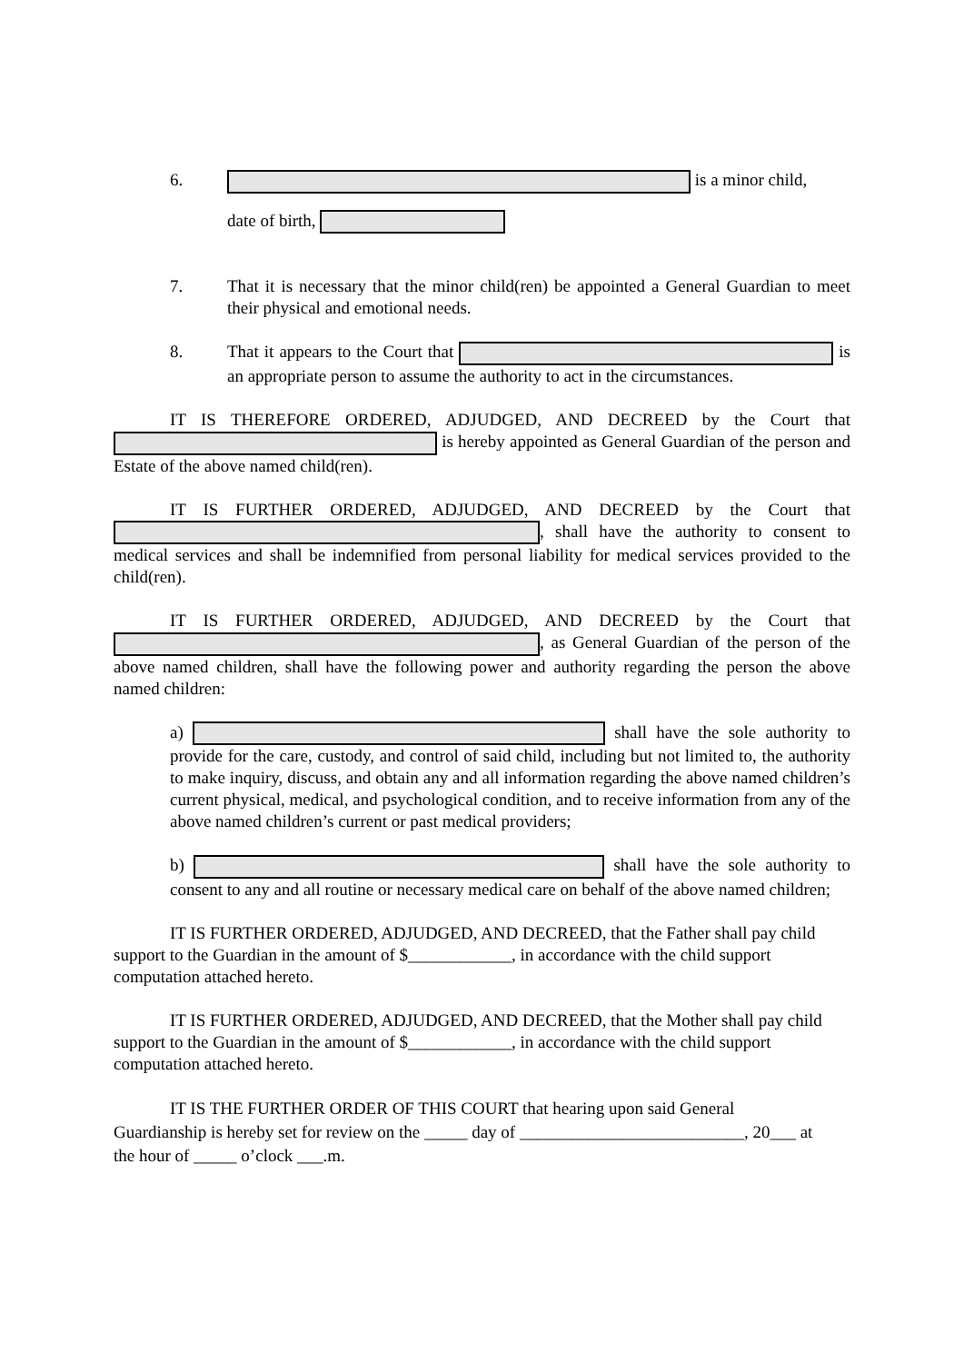6. is a minor child,
date of birth,
7. That it is necessary that the minor child(ren) be appointed a General Guardian to meet their physical and emotional needs.
8. That it appears to the Court that is an appropriate person to assume the authority to act in the circumstances.
IT IS THEREFORE ORDERED, ADJUDGED, AND DECREED by the Court that is hereby appointed as General Guardian of the person and Estate of the above named child(ren).
IT IS FURTHER ORDERED, ADJUDGED, AND DECREED by the Court that , shall have the authority to consent to medical services and shall be indemnified from personal liability for medical services provided to the child(ren).
IT IS FURTHER ORDERED, ADJUDGED, AND DECREED by the Court that , as General Guardian of the person of the above named children, shall have the following power and authority regarding the person the above named children:
a) shall have the sole authority to provide for the care, custody, and control of said child, including but not limited to, the authority to make inquiry, discuss, and obtain any and all information regarding the above named children’s current physical, medical, and psychological condition, and to receive information from any of the above named children’s current or past medical providers;
b) shall have the sole authority to consent to any and all routine or necessary medical care on behalf of the above named children;
IT IS FURTHER ORDERED, ADJUDGED, AND DECREED, that the Father shall pay child support to the Guardian in the amount of $____________, in accordance with the child support computation attached hereto.
IT IS FURTHER ORDERED, ADJUDGED, AND DECREED, that the Mother shall pay child support to the Guardian in the amount of $____________, in accordance with the child support computation attached hereto.
IT IS THE FURTHER ORDER OF THIS COURT that hearing upon said General Guardianship is hereby set for review on the _____ day of __________________________, 20___ at the hour of _____ o’clock ___.m.